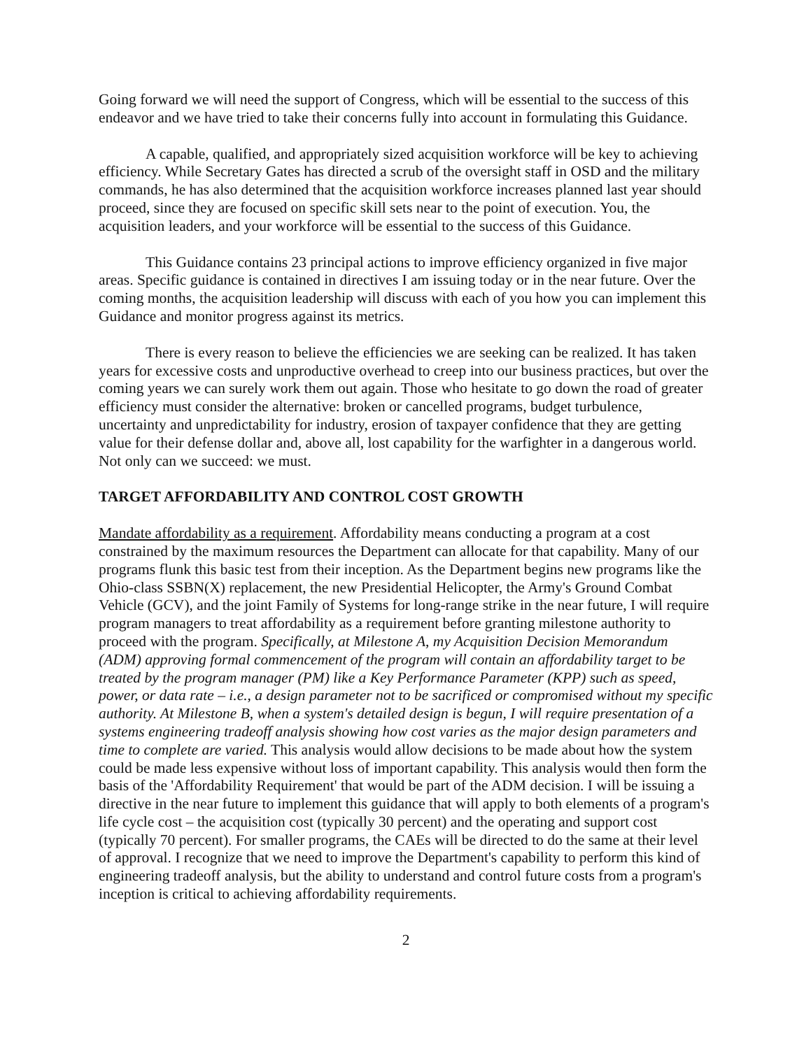Going forward we will need the support of Congress, which will be essential to the success of this endeavor and we have tried to take their concerns fully into account in formulating this Guidance.
A capable, qualified, and appropriately sized acquisition workforce will be key to achieving efficiency. While Secretary Gates has directed a scrub of the oversight staff in OSD and the military commands, he has also determined that the acquisition workforce increases planned last year should proceed, since they are focused on specific skill sets near to the point of execution. You, the acquisition leaders, and your workforce will be essential to the success of this Guidance.
This Guidance contains 23 principal actions to improve efficiency organized in five major areas. Specific guidance is contained in directives I am issuing today or in the near future. Over the coming months, the acquisition leadership will discuss with each of you how you can implement this Guidance and monitor progress against its metrics.
There is every reason to believe the efficiencies we are seeking can be realized. It has taken years for excessive costs and unproductive overhead to creep into our business practices, but over the coming years we can surely work them out again. Those who hesitate to go down the road of greater efficiency must consider the alternative: broken or cancelled programs, budget turbulence, uncertainty and unpredictability for industry, erosion of taxpayer confidence that they are getting value for their defense dollar and, above all, lost capability for the warfighter in a dangerous world. Not only can we succeed: we must.
TARGET AFFORDABILITY AND CONTROL COST GROWTH
Mandate affordability as a requirement. Affordability means conducting a program at a cost constrained by the maximum resources the Department can allocate for that capability. Many of our programs flunk this basic test from their inception. As the Department begins new programs like the Ohio-class SSBN(X) replacement, the new Presidential Helicopter, the Army's Ground Combat Vehicle (GCV), and the joint Family of Systems for long-range strike in the near future, I will require program managers to treat affordability as a requirement before granting milestone authority to proceed with the program. Specifically, at Milestone A, my Acquisition Decision Memorandum (ADM) approving formal commencement of the program will contain an affordability target to be treated by the program manager (PM) like a Key Performance Parameter (KPP) such as speed, power, or data rate – i.e., a design parameter not to be sacrificed or compromised without my specific authority. At Milestone B, when a system's detailed design is begun, I will require presentation of a systems engineering tradeoff analysis showing how cost varies as the major design parameters and time to complete are varied. This analysis would allow decisions to be made about how the system could be made less expensive without loss of important capability. This analysis would then form the basis of the 'Affordability Requirement' that would be part of the ADM decision. I will be issuing a directive in the near future to implement this guidance that will apply to both elements of a program's life cycle cost – the acquisition cost (typically 30 percent) and the operating and support cost (typically 70 percent). For smaller programs, the CAEs will be directed to do the same at their level of approval. I recognize that we need to improve the Department's capability to perform this kind of engineering tradeoff analysis, but the ability to understand and control future costs from a program's inception is critical to achieving affordability requirements.
2